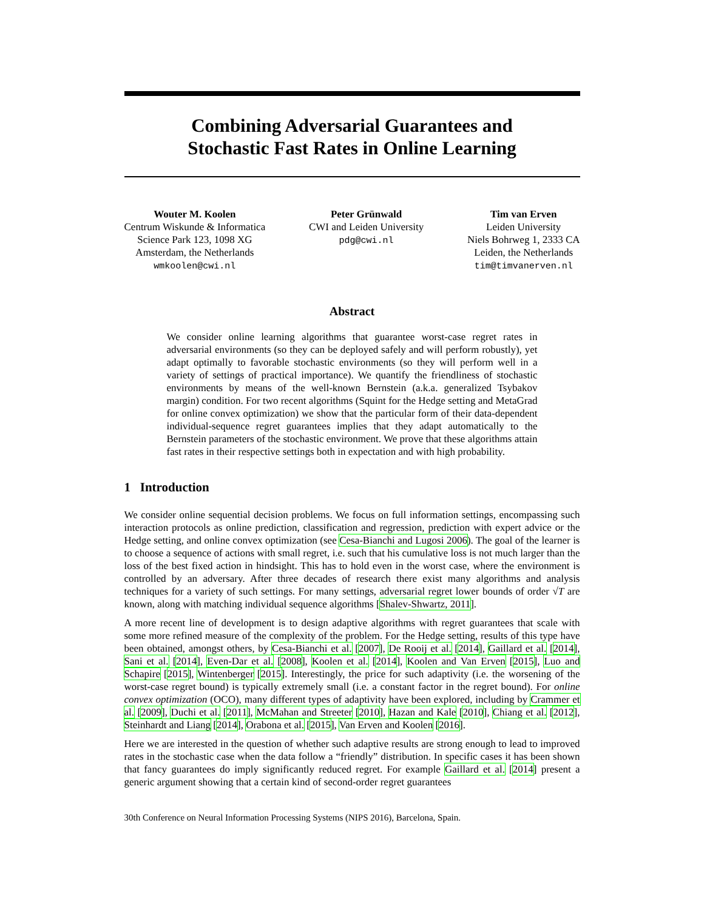Combining Adversarial Guarantees and
Stochastic Fast Rates in Online Learning
Wouter M. Koolen
Centrum Wiskunde & Informatica
Science Park 123, 1098 XG
Amsterdam, the Netherlands
wmkoolen@cwi.nl
Peter Grünwald
CWI and Leiden University
pdg@cwi.nl
Tim van Erven
Leiden University
Niels Bohrweg 1, 2333 CA
Leiden, the Netherlands
tim@timvanerven.nl
Abstract
We consider online learning algorithms that guarantee worst-case regret rates in adversarial environments (so they can be deployed safely and will perform robustly), yet adapt optimally to favorable stochastic environments (so they will perform well in a variety of settings of practical importance). We quantify the friendliness of stochastic environments by means of the well-known Bernstein (a.k.a. generalized Tsybakov margin) condition. For two recent algorithms (Squint for the Hedge setting and MetaGrad for online convex optimization) we show that the particular form of their data-dependent individual-sequence regret guarantees implies that they adapt automatically to the Bernstein parameters of the stochastic environment. We prove that these algorithms attain fast rates in their respective settings both in expectation and with high probability.
1 Introduction
We consider online sequential decision problems. We focus on full information settings, encompassing such interaction protocols as online prediction, classification and regression, prediction with expert advice or the Hedge setting, and online convex optimization (see Cesa-Bianchi and Lugosi 2006). The goal of the learner is to choose a sequence of actions with small regret, i.e. such that his cumulative loss is not much larger than the loss of the best fixed action in hindsight. This has to hold even in the worst case, where the environment is controlled by an adversary. After three decades of research there exist many algorithms and analysis techniques for a variety of such settings. For many settings, adversarial regret lower bounds of order √T are known, along with matching individual sequence algorithms [Shalev-Shwartz, 2011].
A more recent line of development is to design adaptive algorithms with regret guarantees that scale with some more refined measure of the complexity of the problem. For the Hedge setting, results of this type have been obtained, amongst others, by Cesa-Bianchi et al. [2007], De Rooij et al. [2014], Gaillard et al. [2014], Sani et al. [2014], Even-Dar et al. [2008], Koolen et al. [2014], Koolen and Van Erven [2015], Luo and Schapire [2015], Wintenberger [2015]. Interestingly, the price for such adaptivity (i.e. the worsening of the worst-case regret bound) is typically extremely small (i.e. a constant factor in the regret bound). For online convex optimization (OCO), many different types of adaptivity have been explored, including by Crammer et al. [2009], Duchi et al. [2011], McMahan and Streeter [2010], Hazan and Kale [2010], Chiang et al. [2012], Steinhardt and Liang [2014], Orabona et al. [2015], Van Erven and Koolen [2016].
Here we are interested in the question of whether such adaptive results are strong enough to lead to improved rates in the stochastic case when the data follow a “friendly” distribution. In specific cases it has been shown that fancy guarantees do imply significantly reduced regret. For example Gaillard et al. [2014] present a generic argument showing that a certain kind of second-order regret guarantees
30th Conference on Neural Information Processing Systems (NIPS 2016), Barcelona, Spain.